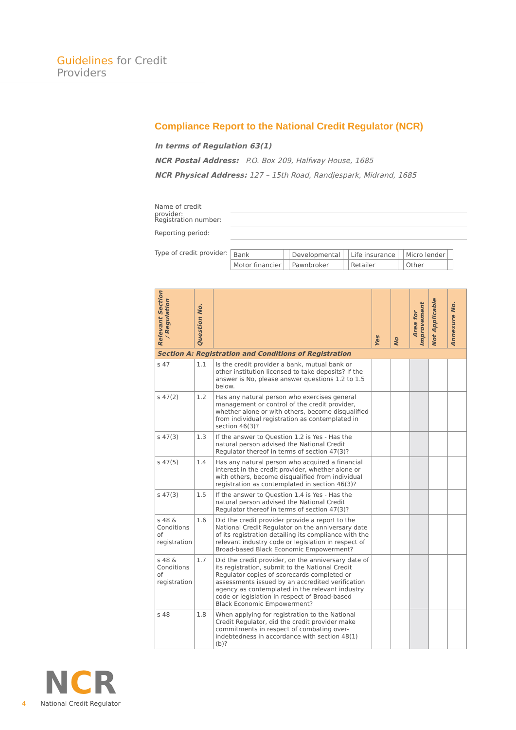Guidelines for Credit Providers
Compliance Report to the National Credit Regulator (NCR)
In terms of Regulation 63(1)
NCR Postal Address: P.O. Box 209, Halfway House, 1685
NCR Physical Address: 127 – 15th Road, Randjespark, Midrand, 1685
Name of credit provider:
Registration number:
Reporting period:
Type of credit provider:
| Bank | | Developmental | | Life insurance | | Micro lender | |
| Motor financier | | Pawnbroker | | Retailer | | Other | |
| Relevant Section / Regulation | Question No. | | Yes | No | Area for Improvement | Not Applicable | Annexure No. |
| --- | --- | --- | --- | --- | --- | --- | --- |
| Section A: Registration and Conditions of Registration | | | | | | | |
| s 47 | 1.1 | Is the credit provider a bank, mutual bank or other institution licensed to take deposits? If the answer is No, please answer questions 1.2 to 1.5 below. | | | | | |
| s 47(2) | 1.2 | Has any natural person who exercises general management or control of the credit provider, whether alone or with others, become disqualified from individual registration as contemplated in section 46(3)? | | | | | |
| s 47(3) | 1.3 | If the answer to Question 1.2 is Yes - Has the natural person advised the National Credit Regulator thereof in terms of section 47(3)? | | | | | |
| s 47(5) | 1.4 | Has any natural person who acquired a financial interest in the credit provider, whether alone or with others, become disqualified from individual registration as contemplated in section 46(3)? | | | | | |
| s 47(3) | 1.5 | If the answer to Question 1.4 is Yes - Has the natural person advised the National Credit Regulator thereof in terms of section 47(3)? | | | | | |
| s 48 & Conditions of registration | 1.6 | Did the credit provider provide a report to the National Credit Regulator on the anniversary date of its registration detailing its compliance with the relevant industry code or legislation in respect of Broad-based Black Economic Empowerment? | | | | | |
| s 48 & Conditions of registration | 1.7 | Did the credit provider, on the anniversary date of its registration, submit to the National Credit Regulator copies of scorecards completed or assessments issued by an accredited verification agency as contemplated in the relevant industry code or legislation in respect of Broad-based Black Economic Empowerment? | | | | | |
| s 48 | 1.8 | When applying for registration to the National Credit Regulator, did the credit provider make commitments in respect of combating over-indebtedness in accordance with section 48(1)(b)? | | | | | |
NCR
4 National Credit Regulator